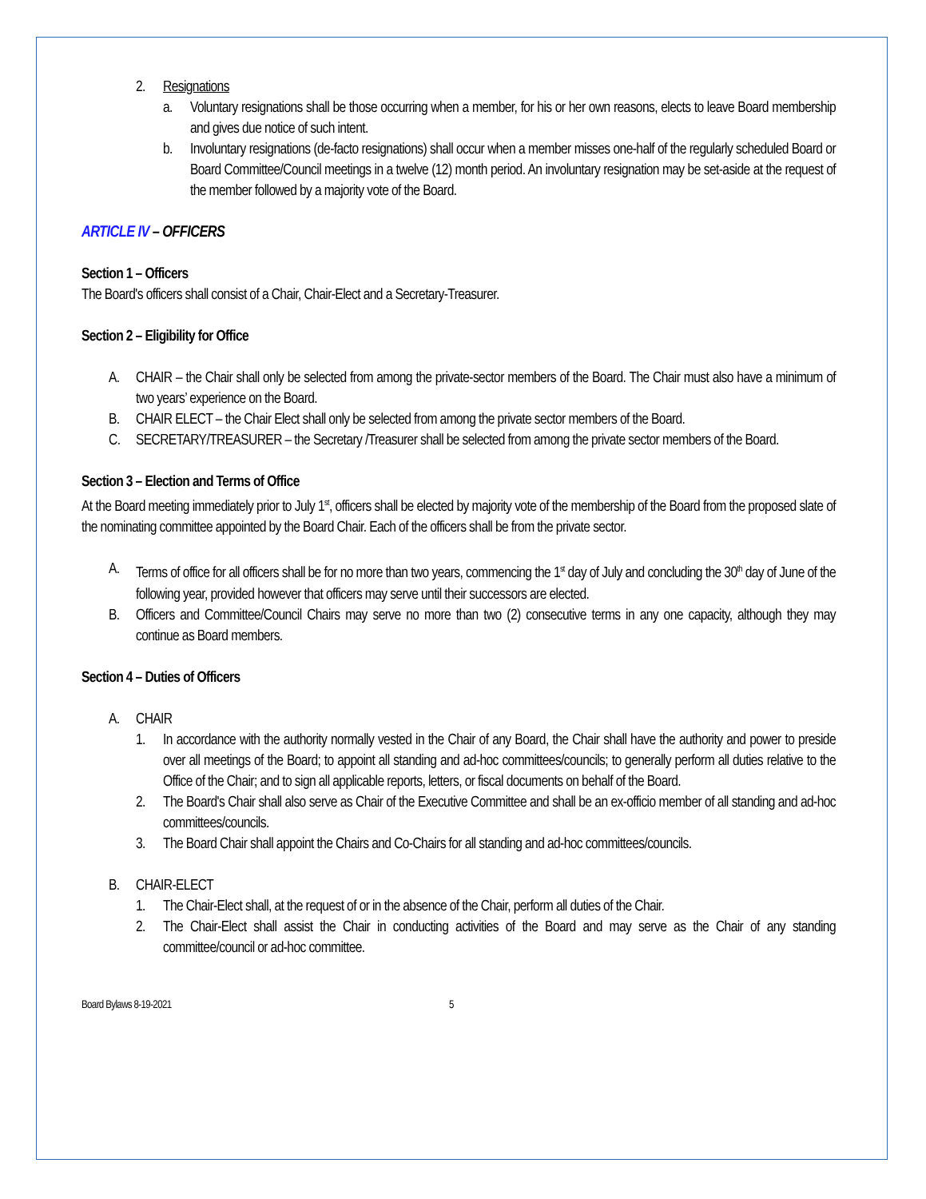2. Resignations
a. Voluntary resignations shall be those occurring when a member, for his or her own reasons, elects to leave Board membership and gives due notice of such intent.
b. Involuntary resignations (de-facto resignations) shall occur when a member misses one-half of the regularly scheduled Board or Board Committee/Council meetings in a twelve (12) month period. An involuntary resignation may be set-aside at the request of the member followed by a majority vote of the Board.
ARTICLE IV – OFFICERS
Section 1 – Officers
The Board's officers shall consist of a Chair, Chair-Elect and a Secretary-Treasurer.
Section 2 – Eligibility for Office
A. CHAIR – the Chair shall only be selected from among the private-sector members of the Board. The Chair must also have a minimum of two years’ experience on the Board.
B. CHAIR ELECT – the Chair Elect shall only be selected from among the private sector members of the Board.
C. SECRETARY/TREASURER – the Secretary /Treasurer shall be selected from among the private sector members of the Board.
Section 3 – Election and Terms of Office
At the Board meeting immediately prior to July 1<sup>st</sup>, officers shall be elected by majority vote of the membership of the Board from the proposed slate of the nominating committee appointed by the Board Chair. Each of the officers shall be from the private sector.
A. Terms of office for all officers shall be for no more than two years, commencing the 1<sup>st</sup> day of July and concluding the 30<sup>th</sup> day of June of the following year, provided however that officers may serve until their successors are elected.
B. Officers and Committee/Council Chairs may serve no more than two (2) consecutive terms in any one capacity, although they may continue as Board members.
Section 4 – Duties of Officers
A. CHAIR
1. In accordance with the authority normally vested in the Chair of any Board, the Chair shall have the authority and power to preside over all meetings of the Board; to appoint all standing and ad-hoc committees/councils; to generally perform all duties relative to the Office of the Chair; and to sign all applicable reports, letters, or fiscal documents on behalf of the Board.
2. The Board's Chair shall also serve as Chair of the Executive Committee and shall be an ex-officio member of all standing and ad-hoc committees/councils.
3. The Board Chair shall appoint the Chairs and Co-Chairs for all standing and ad-hoc committees/councils.
B. CHAIR-ELECT
1. The Chair-Elect shall, at the request of or in the absence of the Chair, perform all duties of the Chair.
2. The Chair-Elect shall assist the Chair in conducting activities of the Board and may serve as the Chair of any standing committee/council or ad-hoc committee.
Board Bylaws 8-19-2021 5